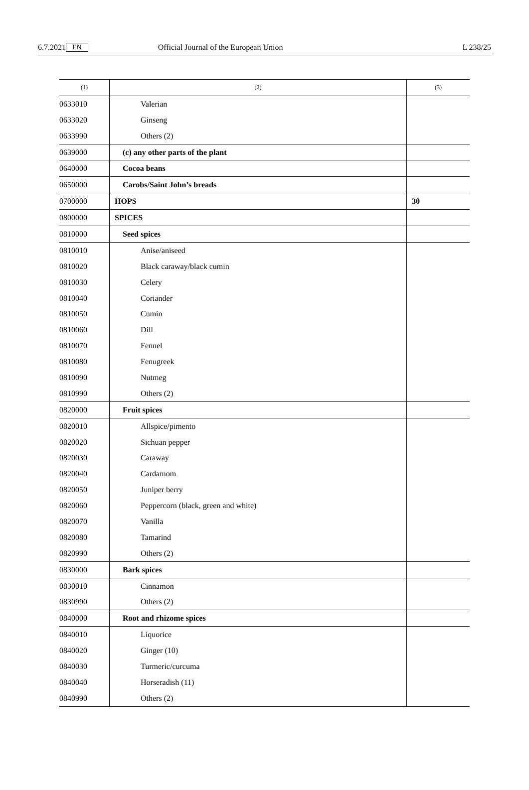6.7.2021 EN Official Journal of the European Union L 238/25
| (1) | (2) | (3) |
| --- | --- | --- |
| 0633010 | Valerian | |
| 0633020 | Ginseng | |
| 0633990 | Others (2) | |
| 0639000 | (c) any other parts of the plant | |
| 0640000 | Cocoa beans | |
| 0650000 | Carobs/Saint John’s breads | |
| 0700000 | HOPS | 30 |
| 0800000 | SPICES | |
| 0810000 | Seed spices | |
| 0810010 | Anise/aniseed | |
| 0810020 | Black caraway/black cumin | |
| 0810030 | Celery | |
| 0810040 | Coriander | |
| 0810050 | Cumin | |
| 0810060 | Dill | |
| 0810070 | Fennel | |
| 0810080 | Fenugreek | |
| 0810090 | Nutmeg | |
| 0810990 | Others (2) | |
| 0820000 | Fruit spices | |
| 0820010 | Allspice/pimento | |
| 0820020 | Sichuan pepper | |
| 0820030 | Caraway | |
| 0820040 | Cardamom | |
| 0820050 | Juniper berry | |
| 0820060 | Peppercorn (black, green and white) | |
| 0820070 | Vanilla | |
| 0820080 | Tamarind | |
| 0820990 | Others (2) | |
| 0830000 | Bark spices | |
| 0830010 | Cinnamon | |
| 0830990 | Others (2) | |
| 0840000 | Root and rhizome spices | |
| 0840010 | Liquorice | |
| 0840020 | Ginger (10) | |
| 0840030 | Turmeric/curcuma | |
| 0840040 | Horseradish (11) | |
| 0840990 | Others (2) | |